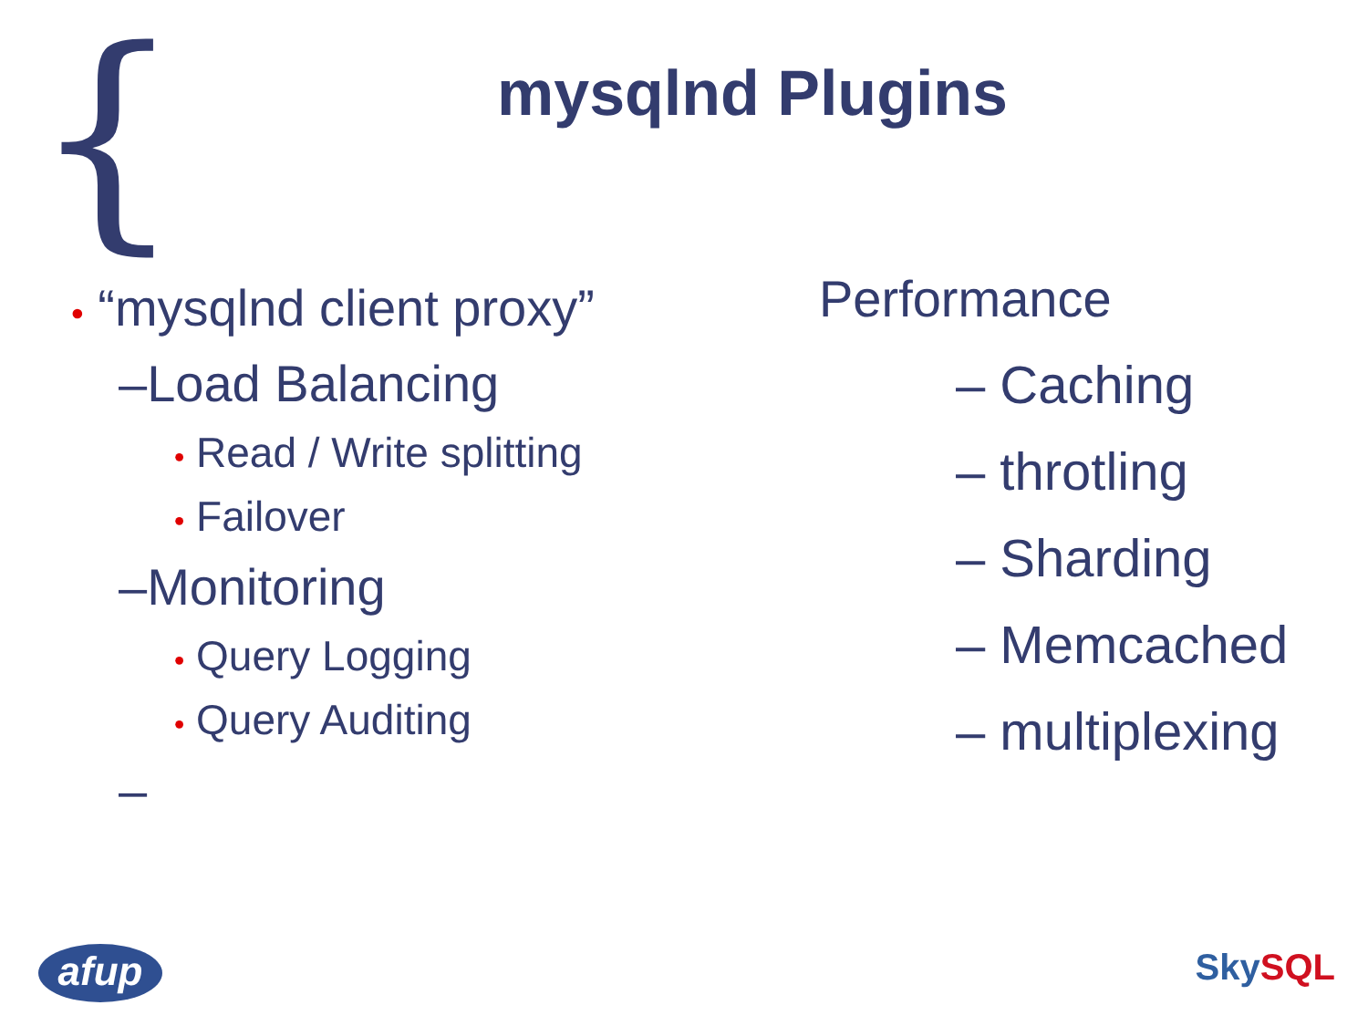{
mysqlnd Plugins
• “mysqlnd client proxy”
–Load Balancing
• Read / Write splitting
• Failover
–Monitoring
• Query Logging
• Query Auditing
–
Performance
– Caching
– throtling
– Sharding
– Memcached
– multiplexing
afup SkySQL